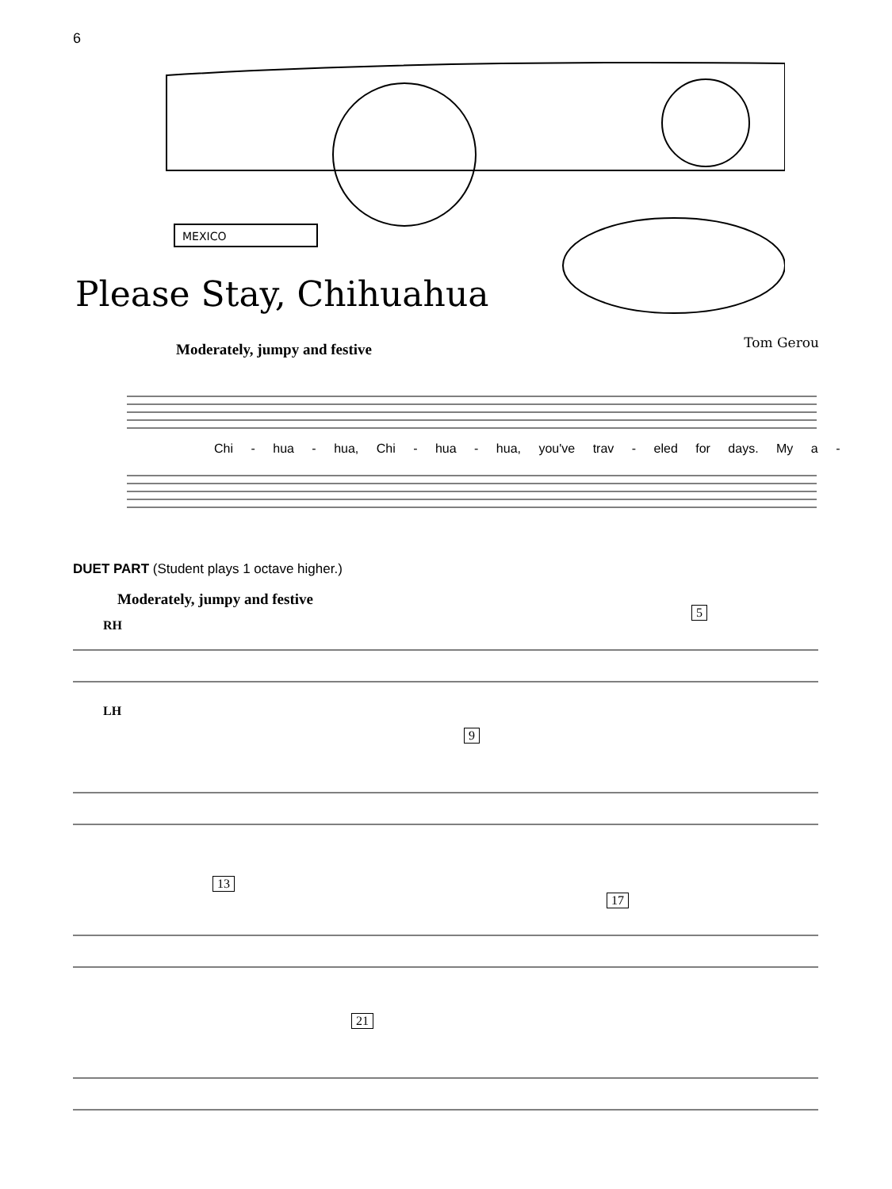6
MEXICO
Please Stay, Chihuahua
Tom Gerou Moderately, jumpy and festive
Chi - hua - hua, Chi - hua - hua, you've trav - eled for days. My a -
DUET PART (Student plays 1 octave higher.)
Moderately, jumpy and festive
5
9
13
17
21
RH
LH